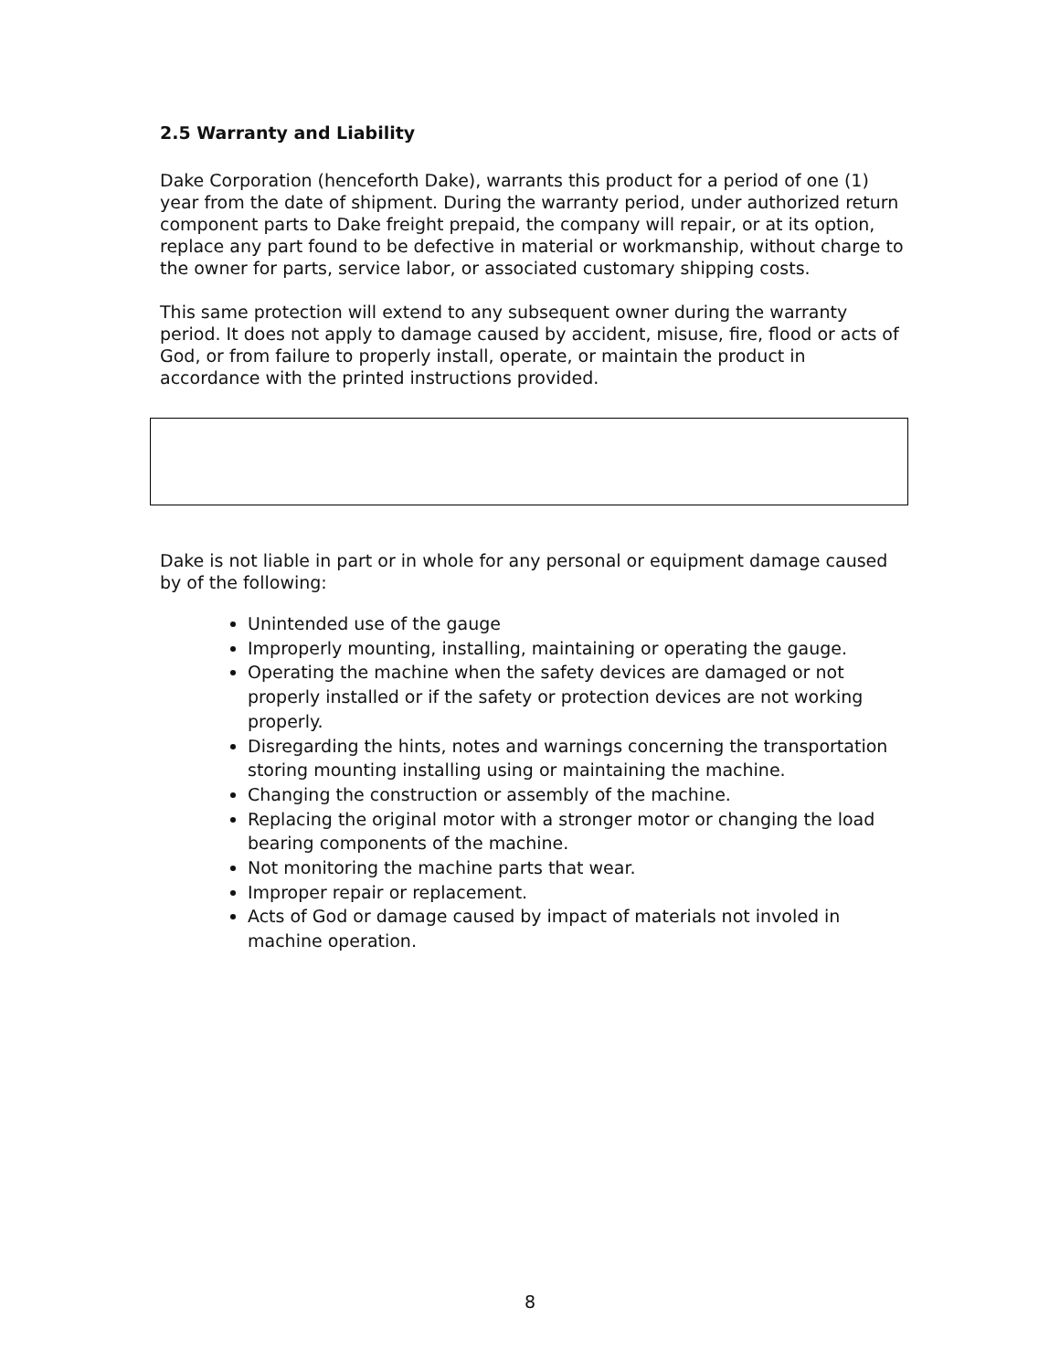2.5 Warranty and Liability
Dake Corporation (henceforth Dake), warrants this product for a period of one (1) year from the date of shipment. During the warranty period, under authorized return component parts to Dake freight prepaid, the company will repair, or at its option, replace any part found to be defective in material or workmanship, without charge to the owner for parts, service labor, or associated customary shipping costs.
This same protection will extend to any subsequent owner during the warranty period. It does not apply to damage caused by accident, misuse, fire, flood or acts of God, or from failure to properly install, operate, or maintain the product in accordance with the printed instructions provided.
Dake is not liable in part or in whole for any personal or equipment damage caused by of the following:
Unintended use of the gauge
Improperly mounting, installing, maintaining or operating the gauge.
Operating the machine when the safety devices are damaged or not properly installed or if the safety or protection devices are not working properly.
Disregarding the hints, notes and warnings concerning the transportation storing mounting installing using or maintaining the machine.
Changing the construction or assembly of the machine.
Replacing the original motor with a stronger motor or changing the load bearing components of the machine.
Not monitoring the machine parts that wear.
Improper repair or replacement.
Acts of God or damage caused by impact of materials not involed in machine operation.
8